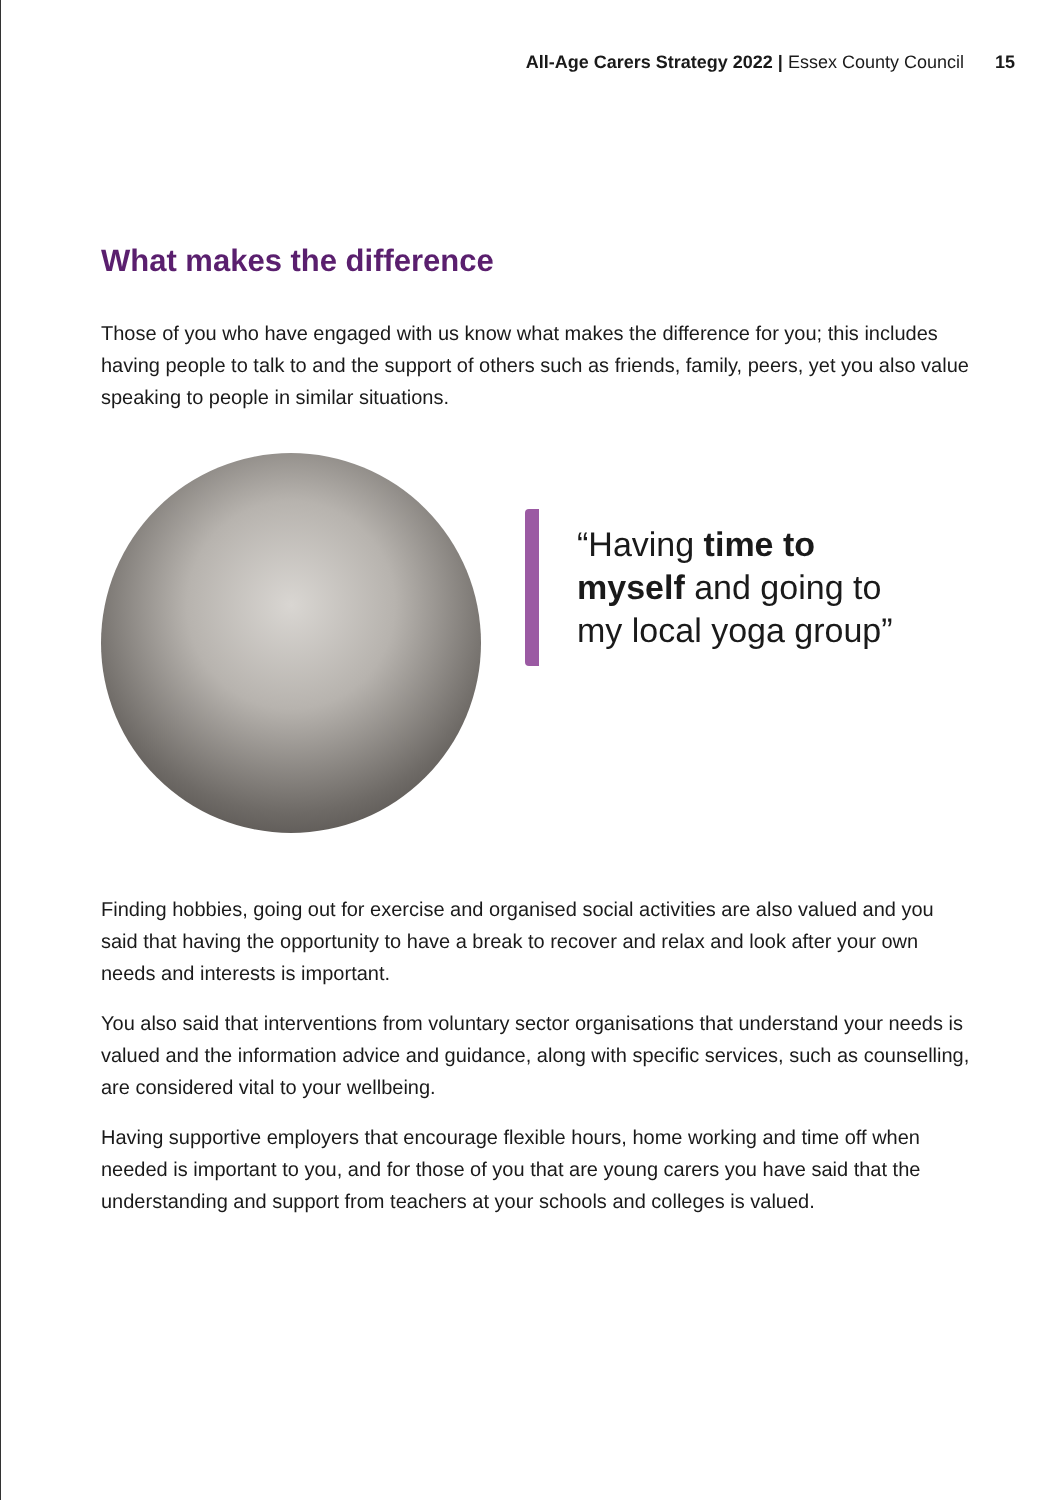All-Age Carers Strategy 2022 | Essex County Council 15
What makes the difference
Those of you who have engaged with us know what makes the difference for you; this includes having people to talk to and the support of others such as friends, family, peers, yet you also value speaking to people in similar situations.
“Having time to myself and going to my local yoga group”
Finding hobbies, going out for exercise and organised social activities are also valued and you said that having the opportunity to have a break to recover and relax and look after your own needs and interests is important.
You also said that interventions from voluntary sector organisations that understand your needs is valued and the information advice and guidance, along with specific services, such as counselling, are considered vital to your wellbeing.
Having supportive employers that encourage flexible hours, home working and time off when needed is important to you, and for those of you that are young carers you have said that the understanding and support from teachers at your schools and colleges is valued.